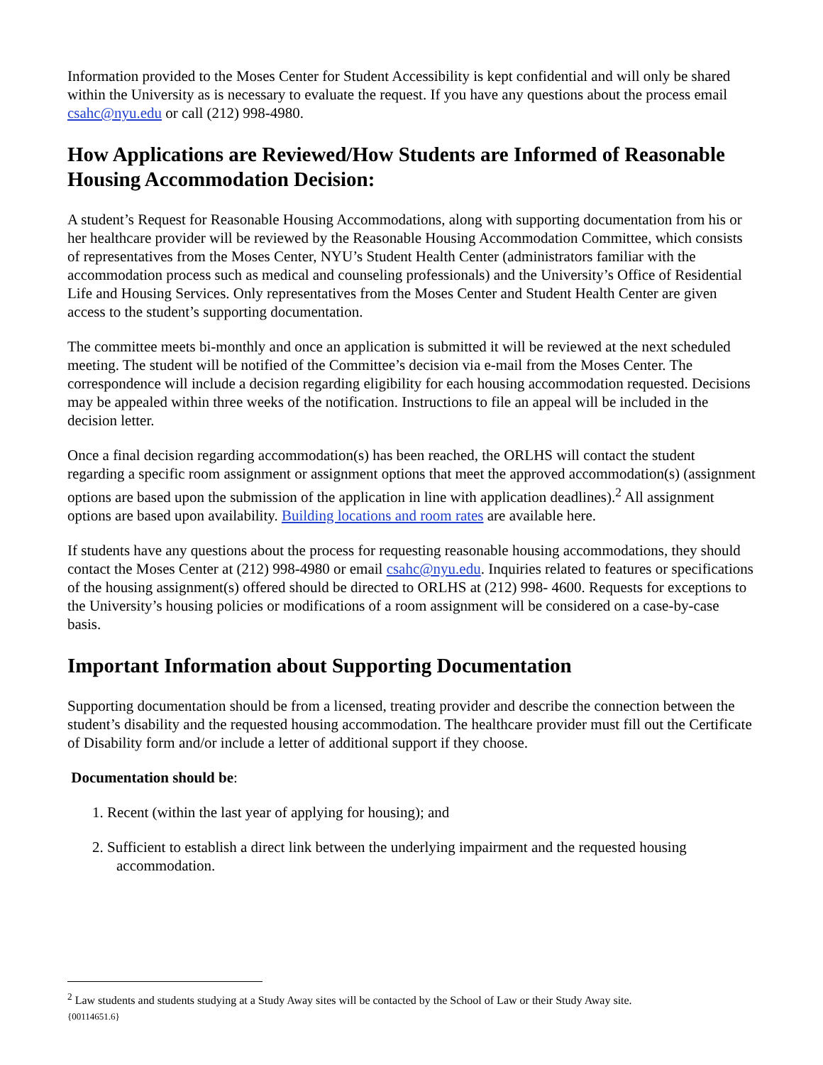Information provided to the Moses Center for Student Accessibility is kept confidential and will only be shared within the University as is necessary to evaluate the request. If you have any questions about the process email csahc@nyu.edu or call (212) 998-4980.
How Applications are Reviewed/How Students are Informed of Reasonable Housing Accommodation Decision:
A student’s Request for Reasonable Housing Accommodations, along with supporting documentation from his or her healthcare provider will be reviewed by the Reasonable Housing Accommodation Committee, which consists of representatives from the Moses Center, NYU’s Student Health Center (administrators familiar with the accommodation process such as medical and counseling professionals) and the University’s Office of Residential Life and Housing Services. Only representatives from the Moses Center and Student Health Center are given access to the student’s supporting documentation.
The committee meets bi-monthly and once an application is submitted it will be reviewed at the next scheduled meeting. The student will be notified of the Committee’s decision via e-mail from the Moses Center. The correspondence will include a decision regarding eligibility for each housing accommodation requested. Decisions may be appealed within three weeks of the notification. Instructions to file an appeal will be included in the decision letter.
Once a final decision regarding accommodation(s) has been reached, the ORLHS will contact the student regarding a specific room assignment or assignment options that meet the approved accommodation(s) (assignment options are based upon the submission of the application in line with application deadlines).<sup>2</sup> All assignment options are based upon availability. Building locations and room rates are available here.
If students have any questions about the process for requesting reasonable housing accommodations, they should contact the Moses Center at (212) 998-4980 or email csahc@nyu.edu. Inquiries related to features or specifications of the housing assignment(s) offered should be directed to ORLHS at (212) 998- 4600. Requests for exceptions to the University’s housing policies or modifications of a room assignment will be considered on a case-by-case basis.
Important Information about Supporting Documentation
Supporting documentation should be from a licensed, treating provider and describe the connection between the student’s disability and the requested housing accommodation. The healthcare provider must fill out the Certificate of Disability form and/or include a letter of additional support if they choose.
Documentation should be:
1. Recent (within the last year of applying for housing); and
2. Sufficient to establish a direct link between the underlying impairment and the requested housing accommodation.
<sup>2</sup> Law students and students studying at a Study Away sites will be contacted by the School of Law or their Study Away site.
{00114651.6}